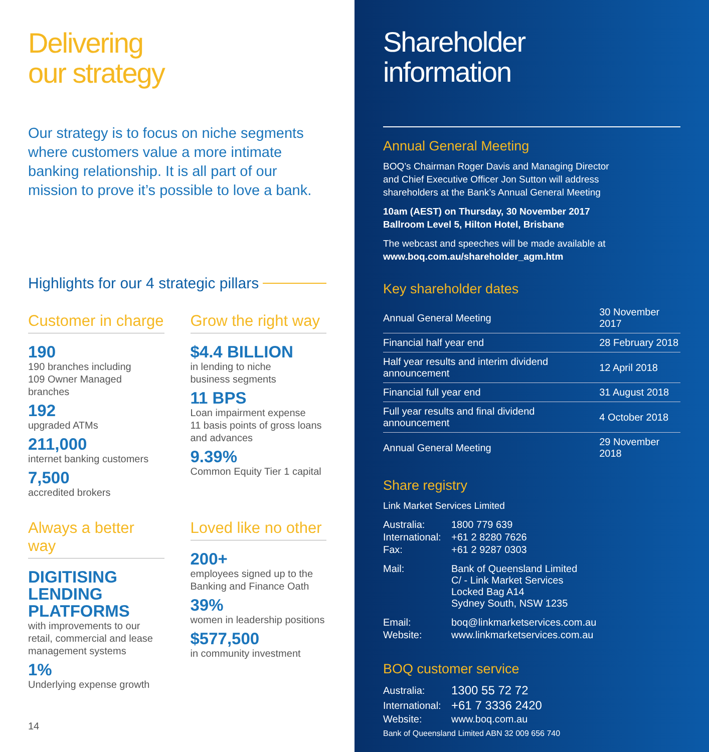Delivering
our strategy
Our strategy is to focus on niche segments where customers value a more intimate banking relationship. It is all part of our mission to prove it’s possible to love a bank.
Highlights for our 4 strategic pillars
Customer in charge
190
190 branches including
109 Owner Managed branches
192
upgraded ATMs
211,000
internet banking customers
7,500
accredited brokers
Grow the right way
$4.4 BILLION
in lending to niche
business segments
11 BPS
Loan impairment expense
11 basis points of gross loans
and advances
9.39%
Common Equity Tier 1 capital
Always a better way
DIGITISING
LENDING
PLATFORMS
with improvements to our
retail, commercial and lease
management systems
1%
Underlying expense growth
Loved like no other
200+
employees signed up to the
Banking and Finance Oath
39%
women in leadership positions
$577,500
in community investment
14
Shareholder
information
Annual General Meeting
BOQ’s Chairman Roger Davis and Managing Director
and Chief Executive Officer Jon Sutton will address
shareholders at the Bank’s Annual General Meeting
10am (AEST) on Thursday, 30 November 2017
Ballroom Level 5, Hilton Hotel, Brisbane
The webcast and speeches will be made available at
www.boq.com.au/shareholder_agm.htm
Key shareholder dates
| Annual General Meeting | 30 November 2017 |
| Financial half year end | 28 February 2018 |
| Half year results and interim dividend announcement | 12 April 2018 |
| Financial full year end | 31 August 2018 |
| Full year results and final dividend announcement | 4 October 2018 |
| Annual General Meeting | 29 November 2018 |
Share registry
Link Market Services Limited
| Australia: | 1800 779 639 |
| International: | +61 2 8280 7626 |
| Fax: | +61 2 9287 0303 |
| Mail: | Bank of Queensland Limited C/ - Link Market Services Locked Bag A14 Sydney South, NSW 1235 |
| Email: | boq@linkmarketservices.com.au |
| Website: | www.linkmarketservices.com.au |
BOQ customer service
| Australia: | 1300 55 72 72 |
| International: | +61 7 3336 2420 |
| Website: | www.boq.com.au |
Bank of Queensland Limited ABN 32 009 656 740